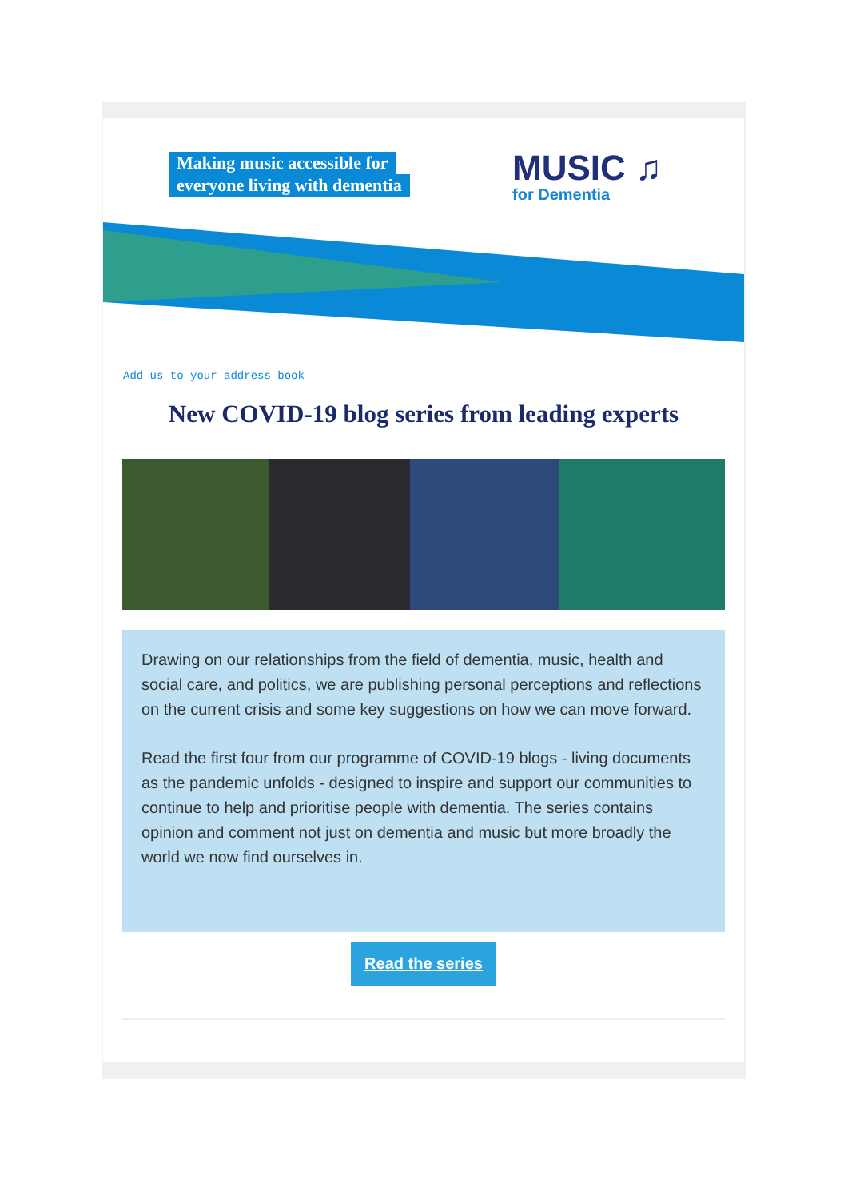Making music accessible for
everyone living with dementia
MUSIC ♫
for Dementia
Add us to your address book
New COVID-19 blog series from leading experts
Drawing on our relationships from the field of dementia, music, health and social care, and politics, we are publishing personal perceptions and reflections on the current crisis and some key suggestions on how we can move forward.
Read the first four from our programme of COVID-19 blogs - living documents as the pandemic unfolds - designed to inspire and support our communities to continue to help and prioritise people with dementia. The series contains opinion and comment not just on dementia and music but more broadly the world we now find ourselves in.
Read the series